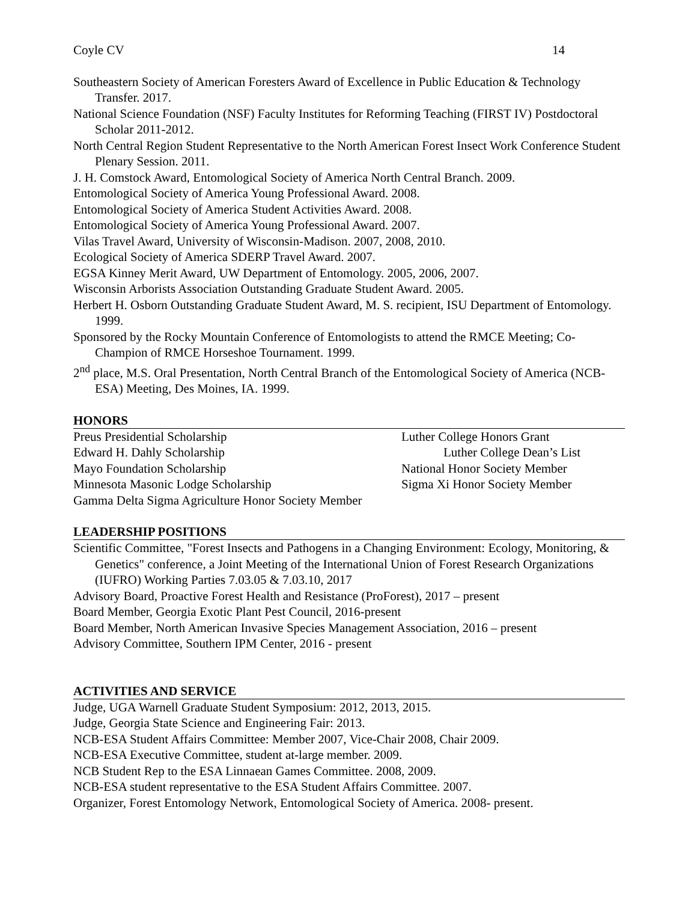Coyle CV 14
Southeastern Society of American Foresters Award of Excellence in Public Education & Technology Transfer. 2017.
National Science Foundation (NSF) Faculty Institutes for Reforming Teaching (FIRST IV) Postdoctoral Scholar 2011-2012.
North Central Region Student Representative to the North American Forest Insect Work Conference Student Plenary Session. 2011.
J. H. Comstock Award, Entomological Society of America North Central Branch. 2009.
Entomological Society of America Young Professional Award. 2008.
Entomological Society of America Student Activities Award. 2008.
Entomological Society of America Young Professional Award. 2007.
Vilas Travel Award, University of Wisconsin-Madison. 2007, 2008, 2010.
Ecological Society of America SDERP Travel Award. 2007.
EGSA Kinney Merit Award, UW Department of Entomology. 2005, 2006, 2007.
Wisconsin Arborists Association Outstanding Graduate Student Award. 2005.
Herbert H. Osborn Outstanding Graduate Student Award, M. S. recipient, ISU Department of Entomology. 1999.
Sponsored by the Rocky Mountain Conference of Entomologists to attend the RMCE Meeting; Co-Champion of RMCE Horseshoe Tournament. 1999.
2<sup>nd</sup> place, M.S. Oral Presentation, North Central Branch of the Entomological Society of America (NCB-ESA) Meeting, Des Moines, IA. 1999.
HONORS
Preus Presidential Scholarship
Luther College Honors Grant
Edward H. Dahly Scholarship
Luther College Dean’s List
Mayo Foundation Scholarship
National Honor Society Member
Minnesota Masonic Lodge Scholarship
Sigma Xi Honor Society Member
Gamma Delta Sigma Agriculture Honor Society Member
LEADERSHIP POSITIONS
Scientific Committee, "Forest Insects and Pathogens in a Changing Environment: Ecology, Monitoring, & Genetics" conference, a Joint Meeting of the International Union of Forest Research Organizations (IUFRO) Working Parties 7.03.05 & 7.03.10, 2017
Advisory Board, Proactive Forest Health and Resistance (ProForest), 2017 – present
Board Member, Georgia Exotic Plant Pest Council, 2016-present
Board Member, North American Invasive Species Management Association, 2016 – present
Advisory Committee, Southern IPM Center, 2016 - present
ACTIVITIES AND SERVICE
Judge, UGA Warnell Graduate Student Symposium: 2012, 2013, 2015.
Judge, Georgia State Science and Engineering Fair: 2013.
NCB-ESA Student Affairs Committee: Member 2007, Vice-Chair 2008, Chair 2009.
NCB-ESA Executive Committee, student at-large member. 2009.
NCB Student Rep to the ESA Linnaean Games Committee. 2008, 2009.
NCB-ESA student representative to the ESA Student Affairs Committee. 2007.
Organizer, Forest Entomology Network, Entomological Society of America. 2008- present.